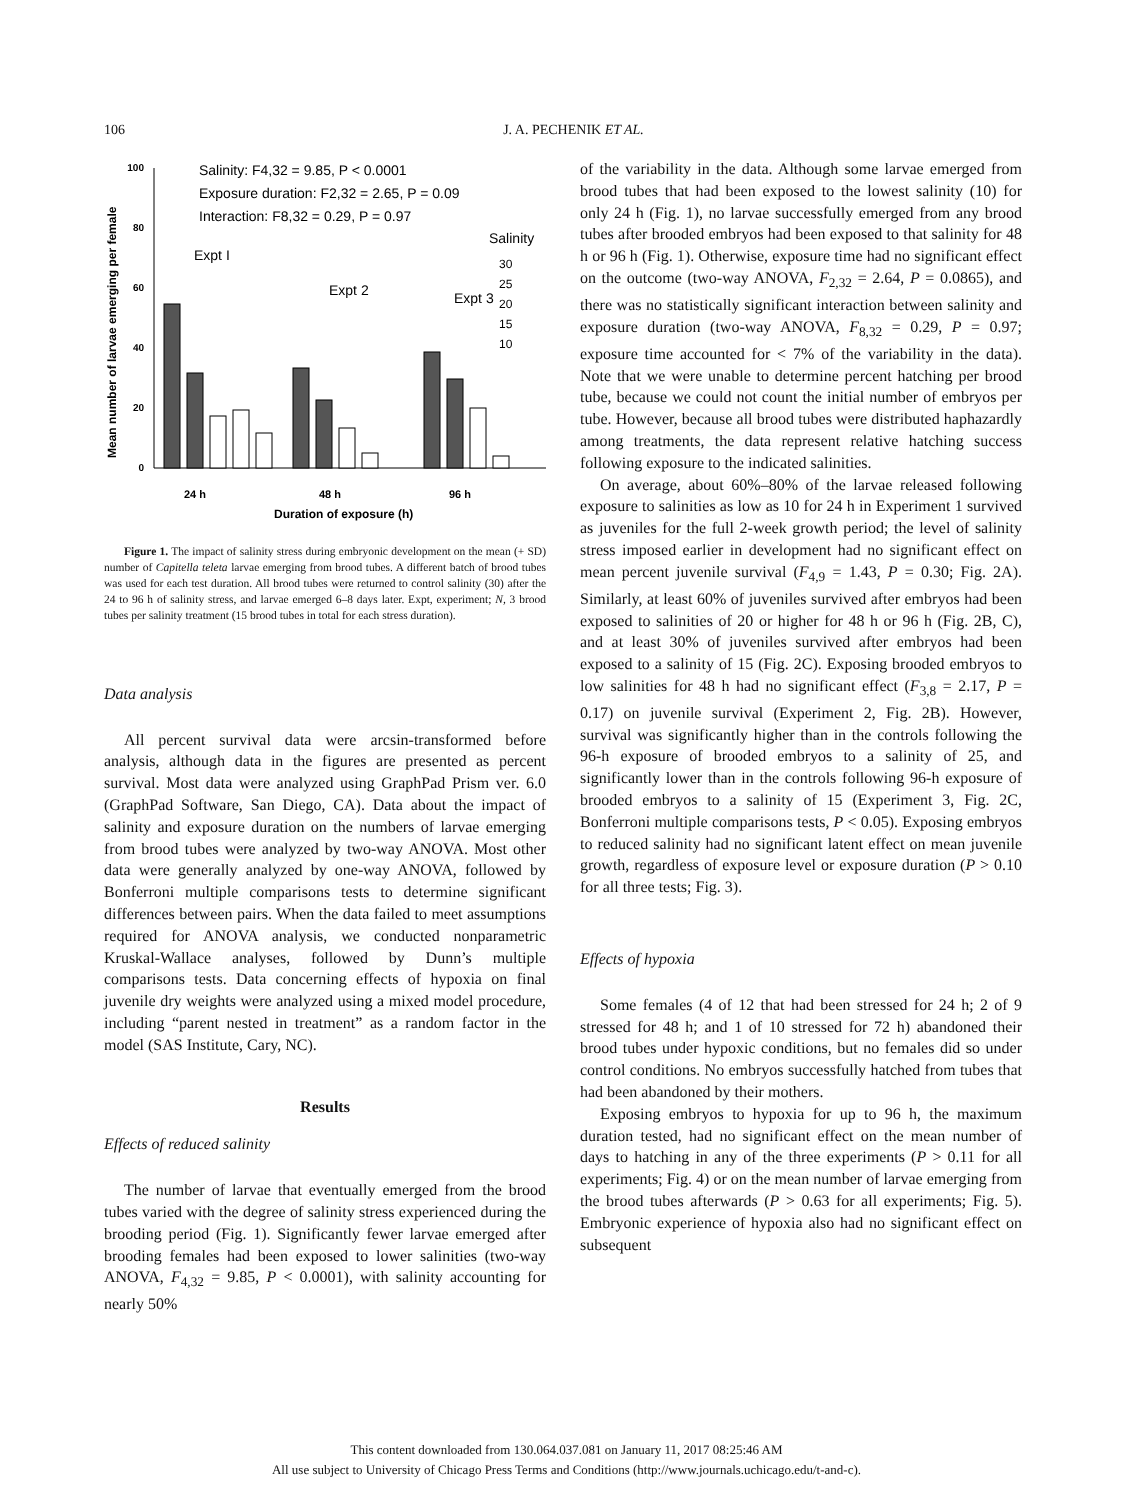106
J. A. PECHENIK ET AL.
Mean number of larvae emerging per female
100
80
60
40
20
0
Salinity: F4,32 = 9.85, P < 0.0001
Exposure duration: F2,32 = 2.65, P = 0.09
Interaction: F8,32 = 0.29, P = 0.97
Expt I
Expt 2
Expt 3
Salinity
30
25
20
15
10
24 h
48 h
96 h
Duration of exposure (h)
Figure 1. The impact of salinity stress during embryonic development on the mean (+ SD) number of Capitella teleta larvae emerging from brood tubes. A different batch of brood tubes was used for each test duration. All brood tubes were returned to control salinity (30) after the 24 to 96 h of salinity stress, and larvae emerged 6–8 days later. Expt, experiment; N, 3 brood tubes per salinity treatment (15 brood tubes in total for each stress duration).
Data analysis
All percent survival data were arcsin-transformed before analysis, although data in the figures are presented as percent survival. Most data were analyzed using GraphPad Prism ver. 6.0 (GraphPad Software, San Diego, CA). Data about the impact of salinity and exposure duration on the numbers of larvae emerging from brood tubes were analyzed by two-way ANOVA. Most other data were generally analyzed by one-way ANOVA, followed by Bonferroni multiple comparisons tests to determine significant differences between pairs. When the data failed to meet assumptions required for ANOVA analysis, we conducted nonparametric Kruskal-Wallace analyses, followed by Dunn’s multiple comparisons tests. Data concerning effects of hypoxia on final juvenile dry weights were analyzed using a mixed model procedure, including “parent nested in treatment” as a random factor in the model (SAS Institute, Cary, NC).
Results
Effects of reduced salinity
The number of larvae that eventually emerged from the brood tubes varied with the degree of salinity stress experienced during the brooding period (Fig. 1). Significantly fewer larvae emerged after brooding females had been exposed to lower salinities (two-way ANOVA, F<sub>4,32</sub> = 9.85, P < 0.0001), with salinity accounting for nearly 50%
of the variability in the data. Although some larvae emerged from brood tubes that had been exposed to the lowest salinity (10) for only 24 h (Fig. 1), no larvae successfully emerged from any brood tubes after brooded embryos had been exposed to that salinity for 48 h or 96 h (Fig. 1). Otherwise, exposure time had no significant effect on the outcome (two-way ANOVA, F<sub>2,32</sub> = 2.64, P = 0.0865), and there was no statistically significant interaction between salinity and exposure duration (two-way ANOVA, F<sub>8,32</sub> = 0.29, P = 0.97; exposure time accounted for < 7% of the variability in the data). Note that we were unable to determine percent hatching per brood tube, because we could not count the initial number of embryos per tube. However, because all brood tubes were distributed haphazardly among treatments, the data represent relative hatching success following exposure to the indicated salinities.
On average, about 60%–80% of the larvae released following exposure to salinities as low as 10 for 24 h in Experiment 1 survived as juveniles for the full 2-week growth period; the level of salinity stress imposed earlier in development had no significant effect on mean percent juvenile survival (F<sub>4,9</sub> = 1.43, P = 0.30; Fig. 2A). Similarly, at least 60% of juveniles survived after embryos had been exposed to salinities of 20 or higher for 48 h or 96 h (Fig. 2B, C), and at least 30% of juveniles survived after embryos had been exposed to a salinity of 15 (Fig. 2C). Exposing brooded embryos to low salinities for 48 h had no significant effect (F<sub>3,8</sub> = 2.17, P = 0.17) on juvenile survival (Experiment 2, Fig. 2B). However, survival was significantly higher than in the controls following the 96-h exposure of brooded embryos to a salinity of 25, and significantly lower than in the controls following 96-h exposure of brooded embryos to a salinity of 15 (Experiment 3, Fig. 2C, Bonferroni multiple comparisons tests, P < 0.05). Exposing embryos to reduced salinity had no significant latent effect on mean juvenile growth, regardless of exposure level or exposure duration (P > 0.10 for all three tests; Fig. 3).
Effects of hypoxia
Some females (4 of 12 that had been stressed for 24 h; 2 of 9 stressed for 48 h; and 1 of 10 stressed for 72 h) abandoned their brood tubes under hypoxic conditions, but no females did so under control conditions. No embryos successfully hatched from tubes that had been abandoned by their mothers.
Exposing embryos to hypoxia for up to 96 h, the maximum duration tested, had no significant effect on the mean number of days to hatching in any of the three experiments (P > 0.11 for all experiments; Fig. 4) or on the mean number of larvae emerging from the brood tubes afterwards (P > 0.63 for all experiments; Fig. 5). Embryonic experience of hypoxia also had no significant effect on subsequent
This content downloaded from 130.064.037.081 on January 11, 2017 08:25:46 AM
All use subject to University of Chicago Press Terms and Conditions (http://www.journals.uchicago.edu/t-and-c).